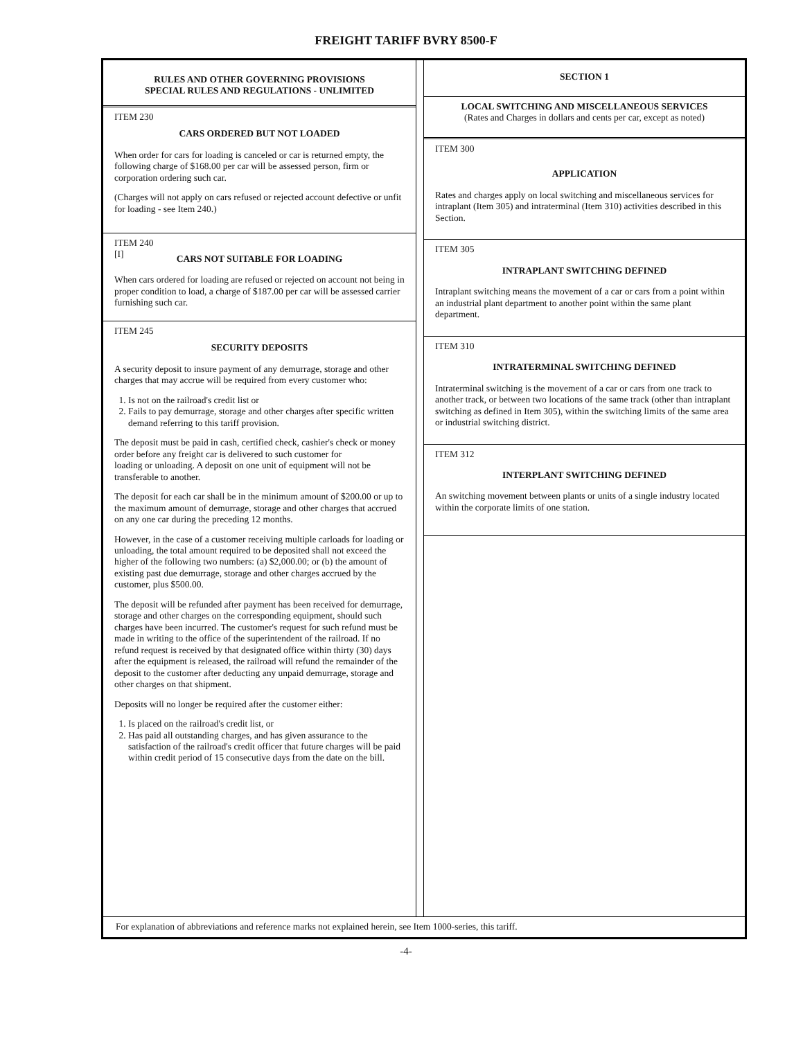FREIGHT TARIFF BVRY 8500-F
RULES AND OTHER GOVERNING PROVISIONS
SPECIAL RULES AND REGULATIONS - UNLIMITED
ITEM 230
CARS ORDERED BUT NOT LOADED
When order for cars for loading is canceled or car is returned empty, the following charge of $168.00 per car will be assessed person, firm or corporation ordering such car.
(Charges will not apply on cars refused or rejected account defective or unfit for loading - see Item 240.)
ITEM 240
[I]
CARS NOT SUITABLE FOR LOADING
When cars ordered for loading are refused or rejected on account not being in proper condition to load, a charge of $187.00 per car will be assessed carrier furnishing such car.
ITEM 245
SECURITY DEPOSITS
A security deposit to insure payment of any demurrage, storage and other charges that may accrue will be required from every customer who:
1. Is not on the railroad's credit list or
2. Fails to pay demurrage, storage and other charges after specific written demand referring to this tariff provision.
The deposit must be paid in cash, certified check, cashier's check or money order before any freight car is delivered to such customer for
loading or unloading. A deposit on one unit of equipment will not be transferable to another.
The deposit for each car shall be in the minimum amount of $200.00 or up to the maximum amount of demurrage, storage and other charges that accrued on any one car during the preceding 12 months.
However, in the case of a customer receiving multiple carloads for loading or unloading, the total amount required to be deposited shall not exceed the higher of the following two numbers: (a) $2,000.00; or (b) the amount of existing past due demurrage, storage and other charges accrued by the customer, plus $500.00.
The deposit will be refunded after payment has been received for demurrage, storage and other charges on the corresponding equipment, should such charges have been incurred. The customer's request for such refund must be made in writing to the office of the superintendent of the railroad. If no refund request is received by that designated office within thirty (30) days after the equipment is released, the railroad will refund the remainder of the deposit to the customer after deducting any unpaid demurrage, storage and other charges on that shipment.
Deposits will no longer be required after the customer either:
1. Is placed on the railroad's credit list, or
2. Has paid all outstanding charges, and has given assurance to the satisfaction of the railroad's credit officer that future charges will be paid within credit period of 15 consecutive days from the date on the bill.
SECTION 1
LOCAL SWITCHING AND MISCELLANEOUS SERVICES
(Rates and Charges in dollars and cents per car, except as noted)
ITEM 300
APPLICATION
Rates and charges apply on local switching and miscellaneous services for intraplant (Item 305) and intraterminal (Item 310) activities described in this Section.
ITEM 305
INTRAPLANT SWITCHING DEFINED
Intraplant switching means the movement of a car or cars from a point within an industrial plant department to another point within the same plant department.
ITEM 310
INTRATERMINAL SWITCHING DEFINED
Intraterminal switching is the movement of a car or cars from one track to another track, or between two locations of the same track (other than intraplant switching as defined in Item 305), within the switching limits of the same area or industrial switching district.
ITEM 312
INTERPLANT SWITCHING DEFINED
An switching movement between plants or units of a single industry located within the corporate limits of one station.
For explanation of abbreviations and reference marks not explained herein, see Item 1000-series, this tariff.
-4-